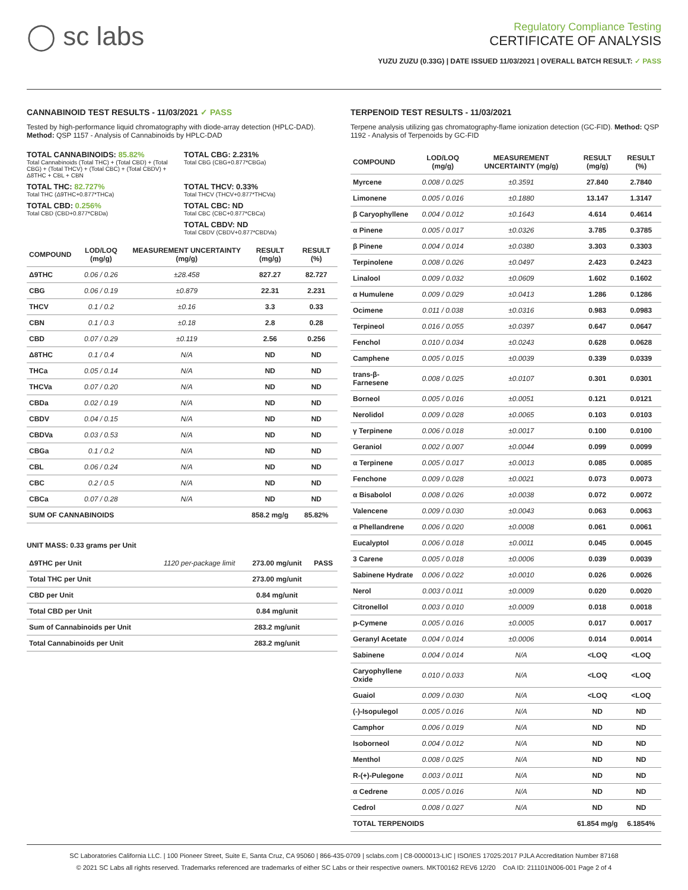◯ sc labs
Regulatory Compliance Testing
CERTIFICATE OF ANALYSIS
YUZU ZUZU (0.33G) | DATE ISSUED 11/03/2021 | OVERALL BATCH RESULT: ✓ PASS
CANNABINOID TEST RESULTS - 11/03/2021 ✓ PASS
Tested by high-performance liquid chromatography with diode-array detection (HPLC-DAD). Method: QSP 1157 - Analysis of Cannabinoids by HPLC-DAD
TOTAL CANNABINOIDS: 85.82%
Total Cannabinoids (Total THC) + (Total CBD) + (Total CBG) + (Total THCV) + (Total CBC) + (Total CBDV) + Δ8THC + CBL + CBN
TOTAL CBG: 2.231%
Total CBG (CBG+0.877*CBGa)
TOTAL THC: 82.727%
Total THC (Δ9THC+0.877*THCa)
TOTAL THCV: 0.33%
Total THCV (THCV+0.877*THCVa)
TOTAL CBD: 0.256%
Total CBD (CBD+0.877*CBDa)
TOTAL CBC: ND
Total CBC (CBC+0.877*CBCa)
TOTAL CBDV: ND
Total CBDV (CBDV+0.877*CBDVa)
| COMPOUND | LOD/LOQ (mg/g) | MEASUREMENT UNCERTAINTY (mg/g) | RESULT (mg/g) | RESULT (%) |
| --- | --- | --- | --- | --- |
| Δ9THC | 0.06 / 0.26 | ±28.458 | 827.27 | 82.727 |
| CBG | 0.06 / 0.19 | ±0.879 | 22.31 | 2.231 |
| THCV | 0.1 / 0.2 | ±0.16 | 3.3 | 0.33 |
| CBN | 0.1 / 0.3 | ±0.18 | 2.8 | 0.28 |
| CBD | 0.07 / 0.29 | ±0.119 | 2.56 | 0.256 |
| Δ8THC | 0.1 / 0.4 | N/A | ND | ND |
| THCa | 0.05 / 0.14 | N/A | ND | ND |
| THCVa | 0.07 / 0.20 | N/A | ND | ND |
| CBDa | 0.02 / 0.19 | N/A | ND | ND |
| CBDV | 0.04 / 0.15 | N/A | ND | ND |
| CBDVa | 0.03 / 0.53 | N/A | ND | ND |
| CBGa | 0.1 / 0.2 | N/A | ND | ND |
| CBL | 0.06 / 0.24 | N/A | ND | ND |
| CBC | 0.2 / 0.5 | N/A | ND | ND |
| CBCa | 0.07 / 0.28 | N/A | ND | ND |
| SUM OF CANNABINOIDS | | | 858.2 mg/g | 85.82% |
UNIT MASS: 0.33 grams per Unit
| Δ9THC per Unit | 1120 per-package limit | 273.00 mg/unit | PASS |
| Total THC per Unit | | 273.00 mg/unit | |
| CBD per Unit | | 0.84 mg/unit | |
| Total CBD per Unit | | 0.84 mg/unit | |
| Sum of Cannabinoids per Unit | | 283.2 mg/unit | |
| Total Cannabinoids per Unit | | 283.2 mg/unit | |
TERPENOID TEST RESULTS - 11/03/2021
Terpene analysis utilizing gas chromatography-flame ionization detection (GC-FID). Method: QSP 1192 - Analysis of Terpenoids by GC-FID
| COMPOUND | LOD/LOQ (mg/g) | MEASUREMENT UNCERTAINTY (mg/g) | RESULT (mg/g) | RESULT (%) |
| --- | --- | --- | --- | --- |
| Myrcene | 0.008 / 0.025 | ±0.3591 | 27.840 | 2.7840 |
| Limonene | 0.005 / 0.016 | ±0.1880 | 13.147 | 1.3147 |
| β Caryophyllene | 0.004 / 0.012 | ±0.1643 | 4.614 | 0.4614 |
| α Pinene | 0.005 / 0.017 | ±0.0326 | 3.785 | 0.3785 |
| β Pinene | 0.004 / 0.014 | ±0.0380 | 3.303 | 0.3303 |
| Terpinolene | 0.008 / 0.026 | ±0.0497 | 2.423 | 0.2423 |
| Linalool | 0.009 / 0.032 | ±0.0609 | 1.602 | 0.1602 |
| α Humulene | 0.009 / 0.029 | ±0.0413 | 1.286 | 0.1286 |
| Ocimene | 0.011 / 0.038 | ±0.0316 | 0.983 | 0.0983 |
| Terpineol | 0.016 / 0.055 | ±0.0397 | 0.647 | 0.0647 |
| Fenchol | 0.010 / 0.034 | ±0.0243 | 0.628 | 0.0628 |
| Camphene | 0.005 / 0.015 | ±0.0039 | 0.339 | 0.0339 |
| trans-β-Farnesene | 0.008 / 0.025 | ±0.0107 | 0.301 | 0.0301 |
| Borneol | 0.005 / 0.016 | ±0.0051 | 0.121 | 0.0121 |
| Nerolidol | 0.009 / 0.028 | ±0.0065 | 0.103 | 0.0103 |
| γ Terpinene | 0.006 / 0.018 | ±0.0017 | 0.100 | 0.0100 |
| Geraniol | 0.002 / 0.007 | ±0.0044 | 0.099 | 0.0099 |
| α Terpinene | 0.005 / 0.017 | ±0.0013 | 0.085 | 0.0085 |
| Fenchone | 0.009 / 0.028 | ±0.0021 | 0.073 | 0.0073 |
| α Bisabolol | 0.008 / 0.026 | ±0.0038 | 0.072 | 0.0072 |
| Valencene | 0.009 / 0.030 | ±0.0043 | 0.063 | 0.0063 |
| α Phellandrene | 0.006 / 0.020 | ±0.0008 | 0.061 | 0.0061 |
| Eucalyptol | 0.006 / 0.018 | ±0.0011 | 0.045 | 0.0045 |
| 3 Carene | 0.005 / 0.018 | ±0.0006 | 0.039 | 0.0039 |
| Sabinene Hydrate | 0.006 / 0.022 | ±0.0010 | 0.026 | 0.0026 |
| Nerol | 0.003 / 0.011 | ±0.0009 | 0.020 | 0.0020 |
| Citronellol | 0.003 / 0.010 | ±0.0009 | 0.018 | 0.0018 |
| p-Cymene | 0.005 / 0.016 | ±0.0005 | 0.017 | 0.0017 |
| Geranyl Acetate | 0.004 / 0.014 | ±0.0006 | 0.014 | 0.0014 |
| Sabinene | 0.004 / 0.014 | N/A | <LOQ | <LOQ |
| Caryophyllene Oxide | 0.010 / 0.033 | N/A | <LOQ | <LOQ |
| Guaiol | 0.009 / 0.030 | N/A | <LOQ | <LOQ |
| (-)-Isopulegol | 0.005 / 0.016 | N/A | ND | ND |
| Camphor | 0.006 / 0.019 | N/A | ND | ND |
| Isoborneol | 0.004 / 0.012 | N/A | ND | ND |
| Menthol | 0.008 / 0.025 | N/A | ND | ND |
| R-(+)-Pulegone | 0.003 / 0.011 | N/A | ND | ND |
| α Cedrene | 0.005 / 0.016 | N/A | ND | ND |
| Cedrol | 0.008 / 0.027 | N/A | ND | ND |
| TOTAL TERPENOIDS | | | 61.854 mg/g | 6.1854% |
SC Laboratories California LLC. | 100 Pioneer Street, Suite E, Santa Cruz, CA 95060 | 866-435-0709 | sclabs.com | C8-0000013-LIC | ISO/IES 17025:2017 PJLA Accreditation Number 87168
© 2021 SC Labs all rights reserved. Trademarks referenced are trademarks of either SC Labs or their respective owners. MKT00162 REV6 12/20 CoA ID: 211101N006-001 Page 2 of 4